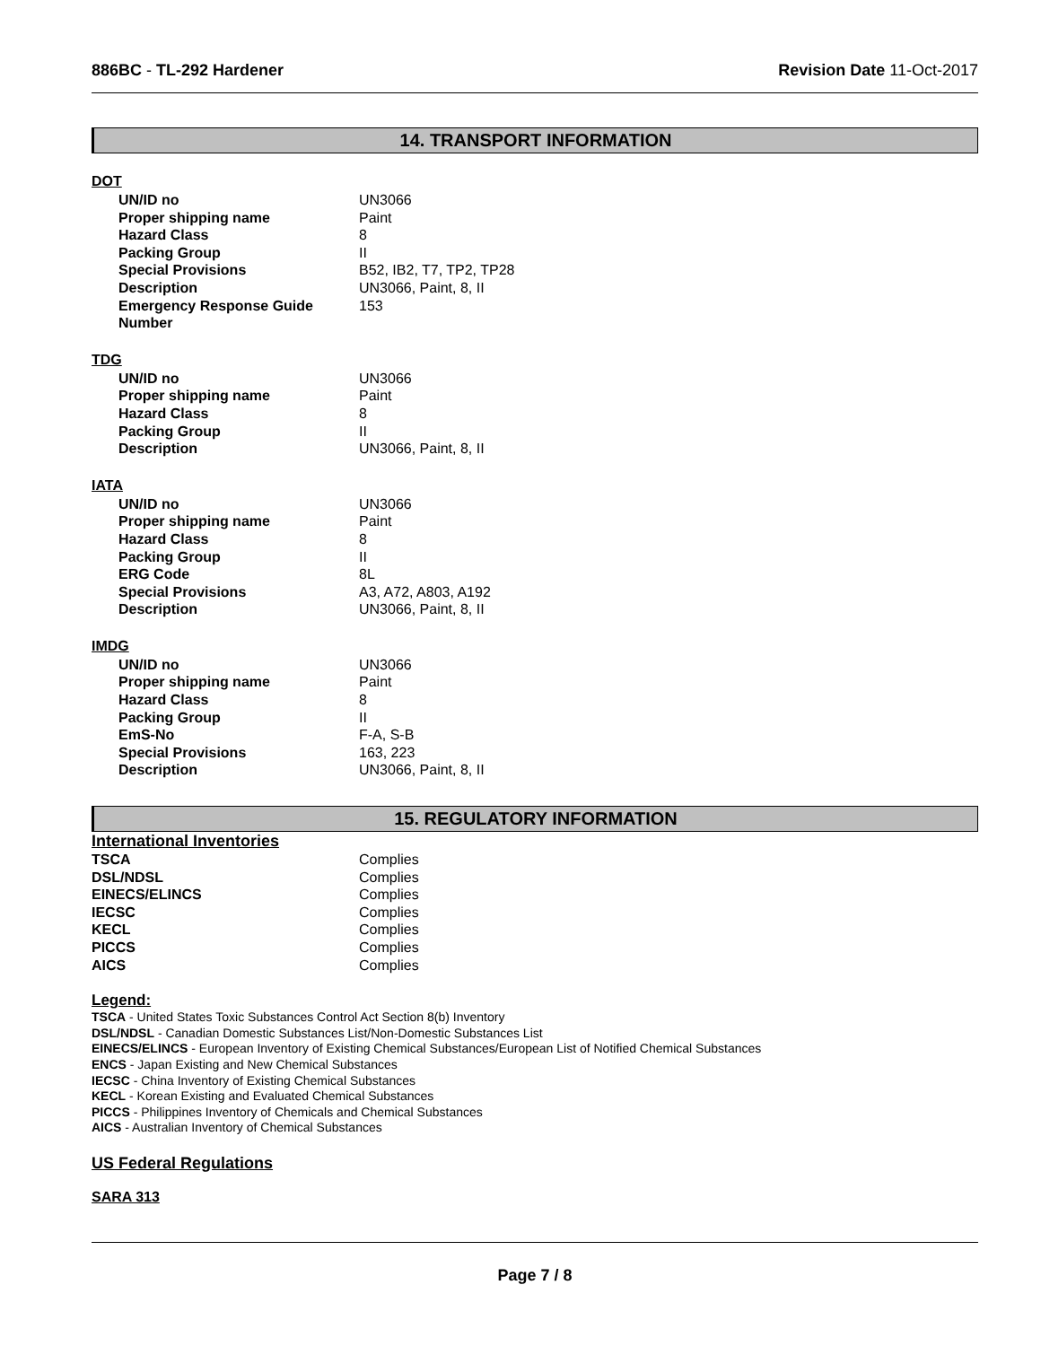886BC - TL-292 Hardener Revision Date 11-Oct-2017
14. TRANSPORT INFORMATION
DOT
| UN/ID no | UN3066 |
| Proper shipping name | Paint |
| Hazard Class | 8 |
| Packing Group | II |
| Special Provisions | B52, IB2, T7, TP2, TP28 |
| Description | UN3066, Paint, 8, II |
| Emergency Response Guide Number | 153 |
TDG
| UN/ID no | UN3066 |
| Proper shipping name | Paint |
| Hazard Class | 8 |
| Packing Group | II |
| Description | UN3066, Paint, 8, II |
IATA
| UN/ID no | UN3066 |
| Proper shipping name | Paint |
| Hazard Class | 8 |
| Packing Group | II |
| ERG Code | 8L |
| Special Provisions | A3, A72, A803, A192 |
| Description | UN3066, Paint, 8, II |
IMDG
| UN/ID no | UN3066 |
| Proper shipping name | Paint |
| Hazard Class | 8 |
| Packing Group | II |
| EmS-No | F-A, S-B |
| Special Provisions | 163, 223 |
| Description | UN3066, Paint, 8, II |
15. REGULATORY INFORMATION
International Inventories
| TSCA | Complies |
| DSL/NDSL | Complies |
| EINECS/ELINCS | Complies |
| IECSC | Complies |
| KECL | Complies |
| PICCS | Complies |
| AICS | Complies |
Legend:
TSCA - United States Toxic Substances Control Act Section 8(b) Inventory
DSL/NDSL - Canadian Domestic Substances List/Non-Domestic Substances List
EINECS/ELINCS - European Inventory of Existing Chemical Substances/European List of Notified Chemical Substances
ENCS - Japan Existing and New Chemical Substances
IECSC - China Inventory of Existing Chemical Substances
KECL - Korean Existing and Evaluated Chemical Substances
PICCS - Philippines Inventory of Chemicals and Chemical Substances
AICS - Australian Inventory of Chemical Substances
US Federal Regulations
SARA 313
Page 7 / 8